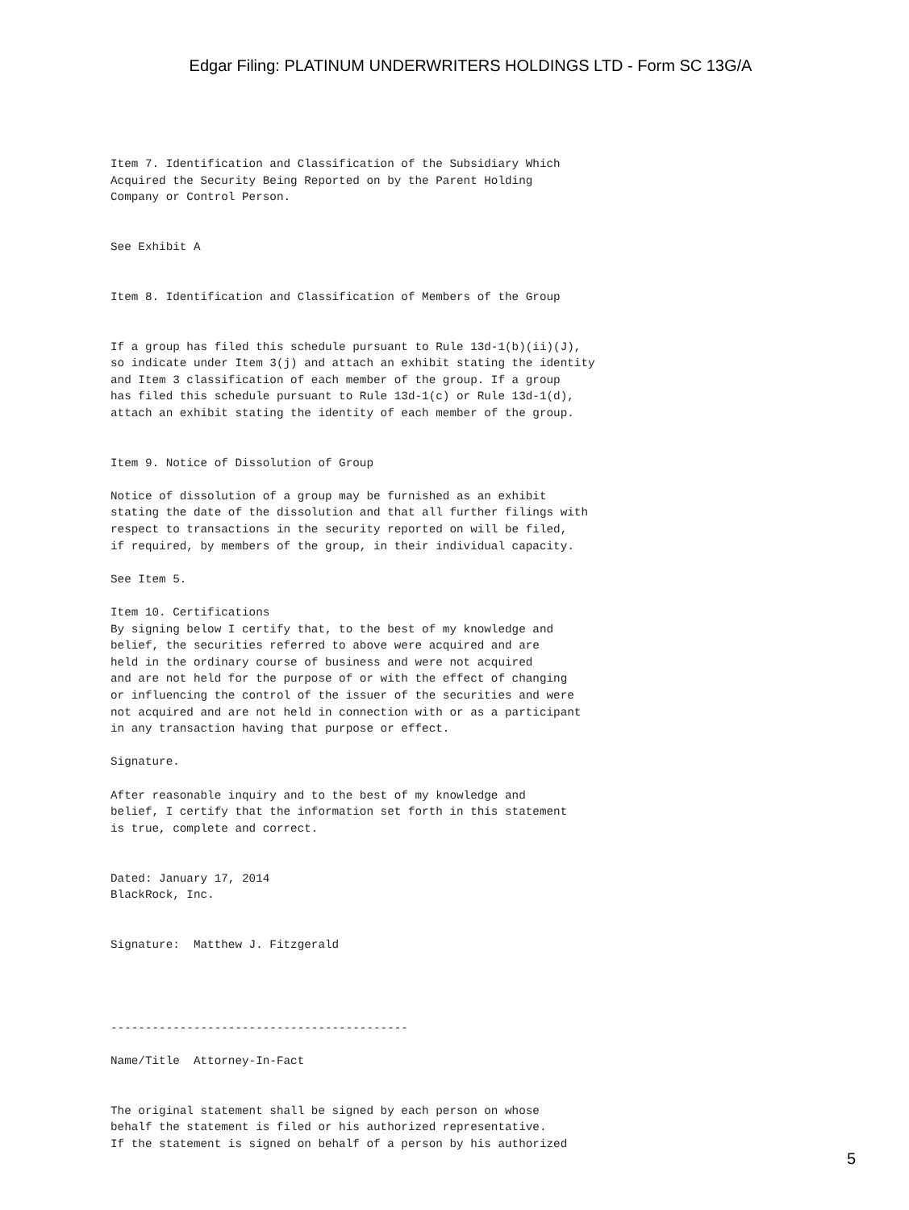Edgar Filing: PLATINUM UNDERWRITERS HOLDINGS LTD - Form SC 13G/A
Item 7. Identification and Classification of the Subsidiary Which
Acquired the Security Being Reported on by the Parent Holding
Company or Control Person.


See Exhibit A


Item 8. Identification and Classification of Members of the Group


If a group has filed this schedule pursuant to Rule 13d-1(b)(ii)(J),
so indicate under Item 3(j) and attach an exhibit stating the identity
and Item 3 classification of each member of the group. If a group
has filed this schedule pursuant to Rule 13d-1(c) or Rule 13d-1(d),
attach an exhibit stating the identity of each member of the group.


Item 9. Notice of Dissolution of Group

Notice of dissolution of a group may be furnished as an exhibit
stating the date of the dissolution and that all further filings with
respect to transactions in the security reported on will be filed,
if required, by members of the group, in their individual capacity.

See Item 5.

Item 10. Certifications
By signing below I certify that, to the best of my knowledge and
belief, the securities referred to above were acquired and are
held in the ordinary course of business and were not acquired
and are not held for the purpose of or with the effect of changing
or influencing the control of the issuer of the securities and were
not acquired and are not held in connection with or as a participant
in any transaction having that purpose or effect.

Signature.

After reasonable inquiry and to the best of my knowledge and
belief, I certify that the information set forth in this statement
is true, complete and correct.


Dated: January 17, 2014
BlackRock, Inc.


Signature:  Matthew J. Fitzgerald




-------------------------------------------

Name/Title  Attorney-In-Fact


The original statement shall be signed by each person on whose
behalf the statement is filed or his authorized representative.
If the statement is signed on behalf of a person by his authorized
5